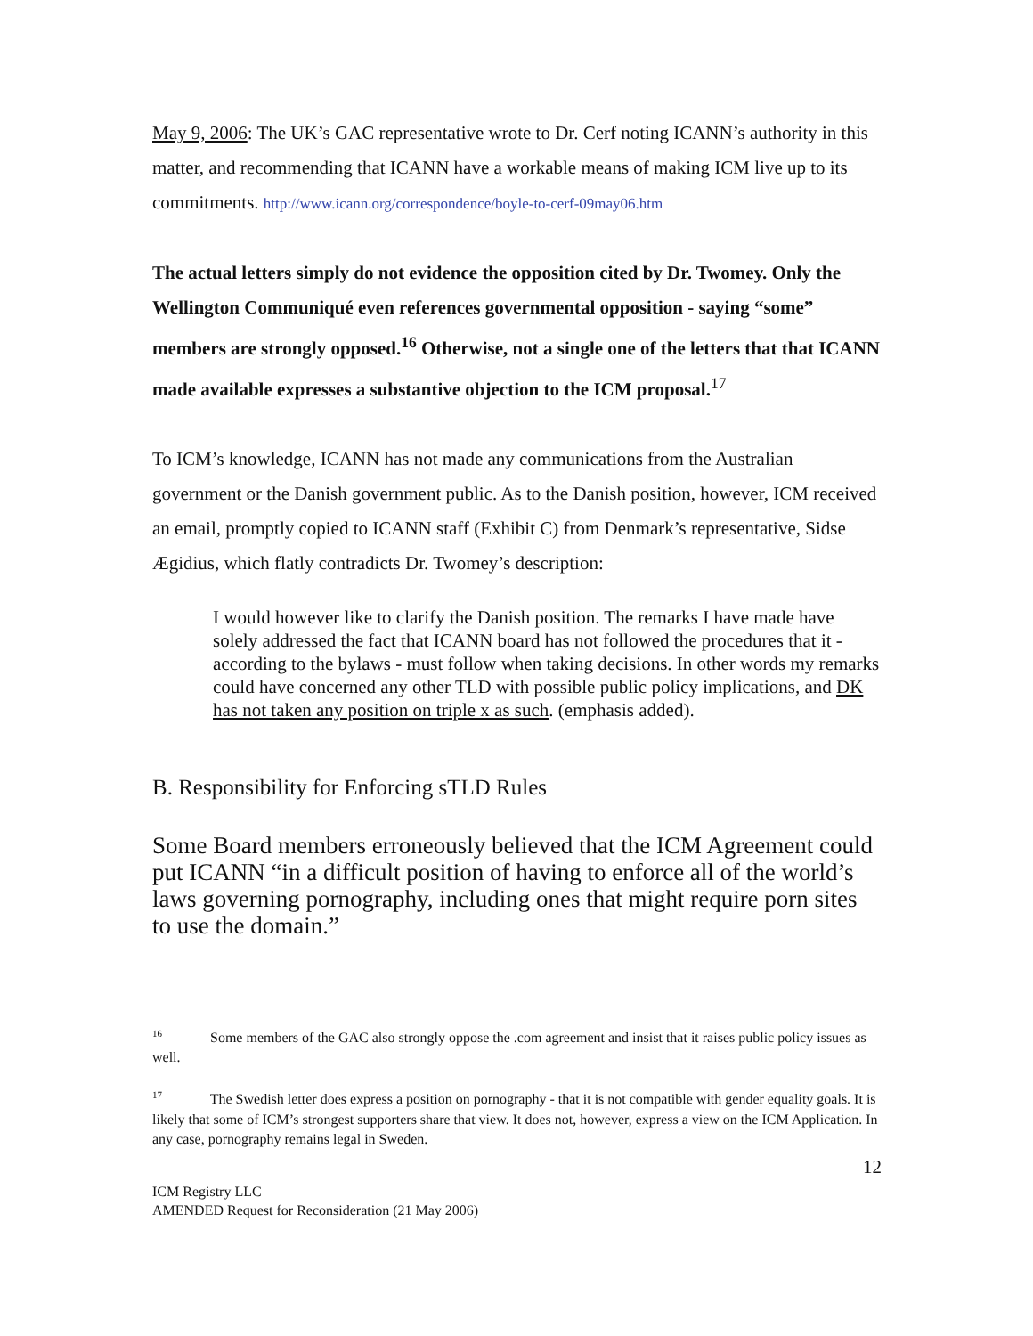May 9, 2006: The UK’s GAC representative wrote to Dr. Cerf noting ICANN’s authority in this matter, and recommending that ICANN have a workable means of making ICM live up to its commitments. http://www.icann.org/correspondence/boyle-to-cerf-09may06.htm
The actual letters simply do not evidence the opposition cited by Dr. Twomey. Only the Wellington Communiqué even references governmental opposition - saying “some” members are strongly opposed.<sup>16</sup> Otherwise, not a single one of the letters that that ICANN made available expresses a substantive objection to the ICM proposal.<sup>17</sup>
To ICM’s knowledge, ICANN has not made any communications from the Australian government or the Danish government public. As to the Danish position, however, ICM received an email, promptly copied to ICANN staff (Exhibit C) from Denmark’s representative, Sidse Ægidius, which flatly contradicts Dr. Twomey’s description:
I would however like to clarify the Danish position. The remarks I have made have solely addressed the fact that ICANN board has not followed the procedures that it - according to the bylaws - must follow when taking decisions. In other words my remarks could have concerned any other TLD with possible public policy implications, and DK has not taken any position on triple x as such. (emphasis added).
B. Responsibility for Enforcing sTLD Rules
Some Board members erroneously believed that the ICM Agreement could put ICANN “in a difficult position of having to enforce all of the world’s laws governing pornography, including ones that might require porn sites to use the domain.”
<sup>16</sup> Some members of the GAC also strongly oppose the .com agreement and insist that it raises public policy issues as well.
<sup>17</sup> The Swedish letter does express a position on pornography - that it is not compatible with gender equality goals. It is likely that some of ICM’s strongest supporters share that view. It does not, however, express a view on the ICM Application. In any case, pornography remains legal in Sweden.
12
ICM Registry LLC
AMENDED Request for Reconsideration (21 May 2006)